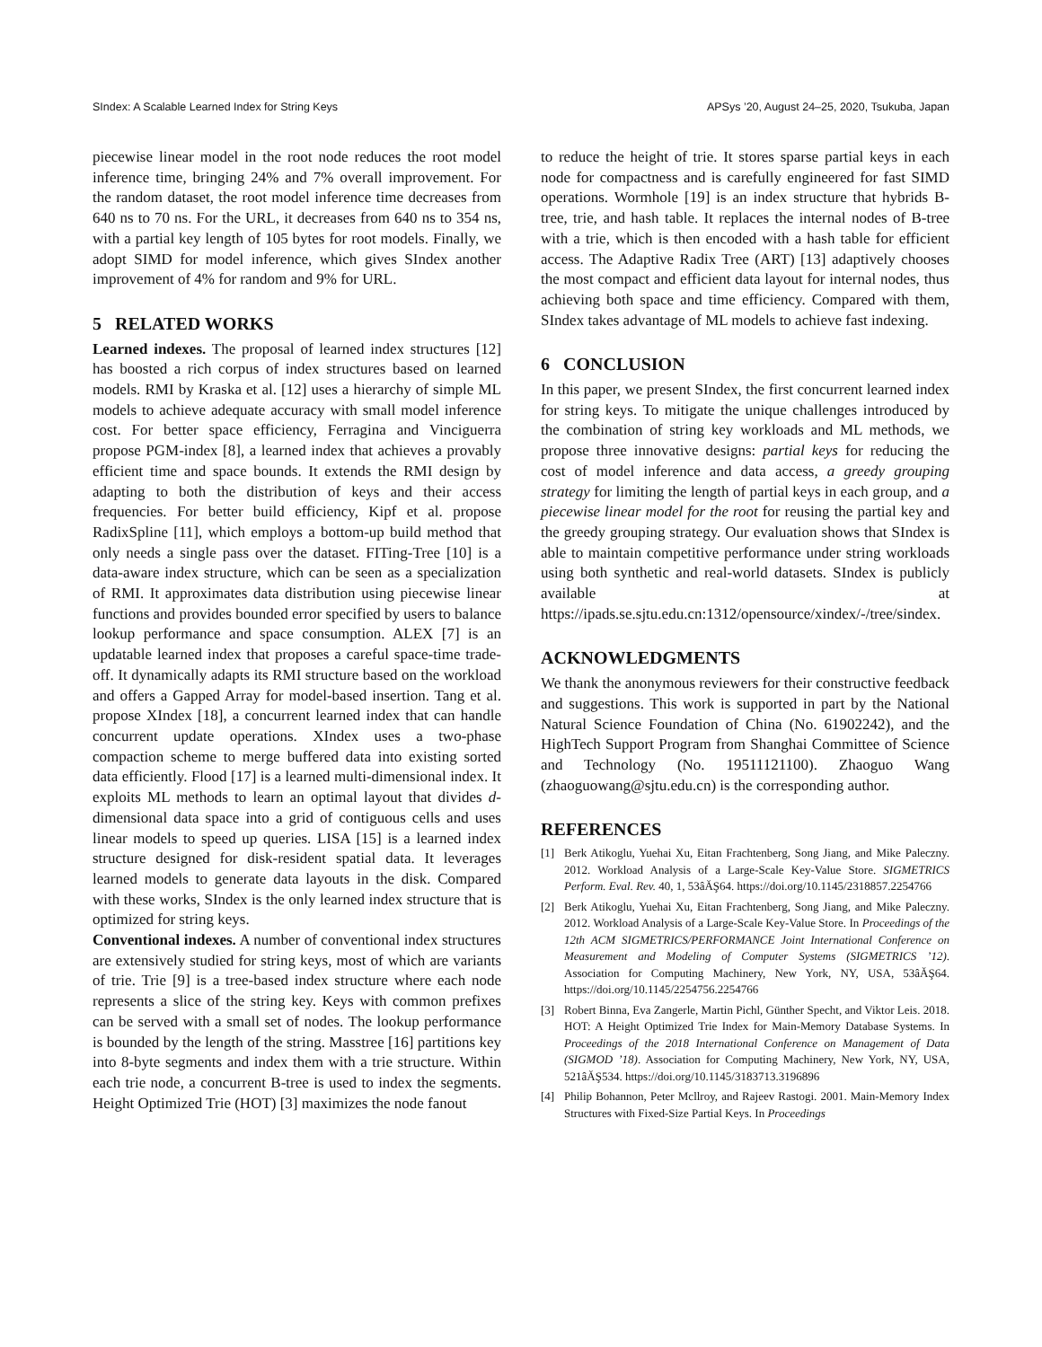SIndex: A Scalable Learned Index for String Keys APSys ’20, August 24–25, 2020, Tsukuba, Japan
piecewise linear model in the root node reduces the root model inference time, bringing 24% and 7% overall improvement. For the random dataset, the root model inference time decreases from 640 ns to 70 ns. For the URL, it decreases from 640 ns to 354 ns, with a partial key length of 105 bytes for root models. Finally, we adopt SIMD for model inference, which gives SIndex another improvement of 4% for random and 9% for URL.
5 RELATED WORKS
Learned indexes. The proposal of learned index structures [12] has boosted a rich corpus of index structures based on learned models. RMI by Kraska et al. [12] uses a hierarchy of simple ML models to achieve adequate accuracy with small model inference cost. For better space efficiency, Ferragina and Vinciguerra propose PGM-index [8], a learned index that achieves a provably efficient time and space bounds. It extends the RMI design by adapting to both the distribution of keys and their access frequencies. For better build efficiency, Kipf et al. propose RadixSpline [11], which employs a bottom-up build method that only needs a single pass over the dataset. FITing-Tree [10] is a data-aware index structure, which can be seen as a specialization of RMI. It approximates data distribution using piecewise linear functions and provides bounded error specified by users to balance lookup performance and space consumption. ALEX [7] is an updatable learned index that proposes a careful space-time trade-off. It dynamically adapts its RMI structure based on the workload and offers a Gapped Array for model-based insertion. Tang et al. propose XIndex [18], a concurrent learned index that can handle concurrent update operations. XIndex uses a two-phase compaction scheme to merge buffered data into existing sorted data efficiently. Flood [17] is a learned multi-dimensional index. It exploits ML methods to learn an optimal layout that divides d-dimensional data space into a grid of contiguous cells and uses linear models to speed up queries. LISA [15] is a learned index structure designed for disk-resident spatial data. It leverages learned models to generate data layouts in the disk. Compared with these works, SIndex is the only learned index structure that is optimized for string keys.
Conventional indexes. A number of conventional index structures are extensively studied for string keys, most of which are variants of trie. Trie [9] is a tree-based index structure where each node represents a slice of the string key. Keys with common prefixes can be served with a small set of nodes. The lookup performance is bounded by the length of the string. Masstree [16] partitions key into 8-byte segments and index them with a trie structure. Within each trie node, a concurrent B-tree is used to index the segments. Height Optimized Trie (HOT) [3] maximizes the node fanout
to reduce the height of trie. It stores sparse partial keys in each node for compactness and is carefully engineered for fast SIMD operations. Wormhole [19] is an index structure that hybrids B-tree, trie, and hash table. It replaces the internal nodes of B-tree with a trie, which is then encoded with a hash table for efficient access. The Adaptive Radix Tree (ART) [13] adaptively chooses the most compact and efficient data layout for internal nodes, thus achieving both space and time efficiency. Compared with them, SIndex takes advantage of ML models to achieve fast indexing.
6 CONCLUSION
In this paper, we present SIndex, the first concurrent learned index for string keys. To mitigate the unique challenges introduced by the combination of string key workloads and ML methods, we propose three innovative designs: partial keys for reducing the cost of model inference and data access, a greedy grouping strategy for limiting the length of partial keys in each group, and a piecewise linear model for the root for reusing the partial key and the greedy grouping strategy. Our evaluation shows that SIndex is able to maintain competitive performance under string workloads using both synthetic and real-world datasets. SIndex is publicly available at https://ipads.se.sjtu.edu.cn:1312/opensource/xindex/-/tree/sindex.
ACKNOWLEDGMENTS
We thank the anonymous reviewers for their constructive feedback and suggestions. This work is supported in part by the National Natural Science Foundation of China (No. 61902242), and the HighTech Support Program from Shanghai Committee of Science and Technology (No. 19511121100). Zhaoguo Wang (zhaoguowang@sjtu.edu.cn) is the corresponding author.
REFERENCES
[1] Berk Atikoglu, Yuehai Xu, Eitan Frachtenberg, Song Jiang, and Mike Paleczny. 2012. Workload Analysis of a Large-Scale Key-Value Store. SIGMETRICS Perform. Eval. Rev. 40, 1, 53âĂŞ64. https://doi.org/10.1145/2318857.2254766
[2] Berk Atikoglu, Yuehai Xu, Eitan Frachtenberg, Song Jiang, and Mike Paleczny. 2012. Workload Analysis of a Large-Scale Key-Value Store. In Proceedings of the 12th ACM SIGMETRICS/PERFORMANCE Joint International Conference on Measurement and Modeling of Computer Systems (SIGMETRICS ’12). Association for Computing Machinery, New York, NY, USA, 53âĂŞ64. https://doi.org/10.1145/2254756.2254766
[3] Robert Binna, Eva Zangerle, Martin Pichl, Günther Specht, and Viktor Leis. 2018. HOT: A Height Optimized Trie Index for Main-Memory Database Systems. In Proceedings of the 2018 International Conference on Management of Data (SIGMOD ’18). Association for Computing Machinery, New York, NY, USA, 521âĂŞ534. https://doi.org/10.1145/3183713.3196896
[4] Philip Bohannon, Peter Mcllroy, and Rajeev Rastogi. 2001. Main-Memory Index Structures with Fixed-Size Partial Keys. In Proceedings